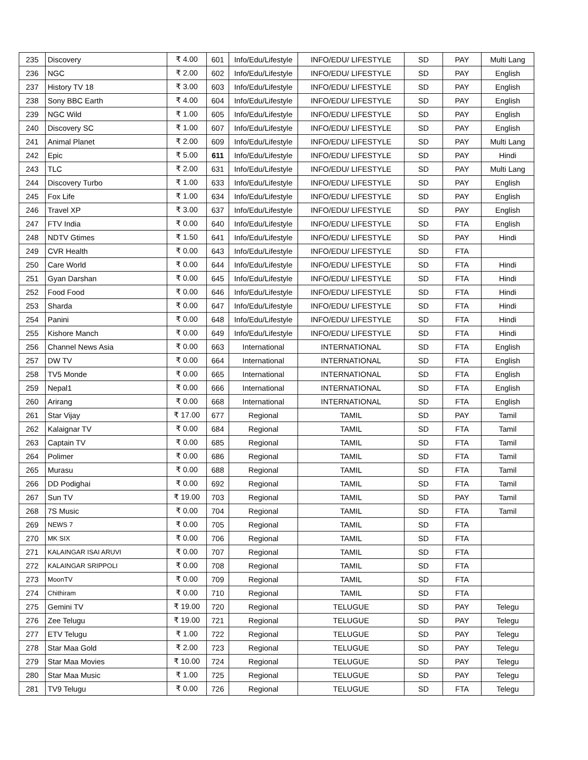| 235 | Discovery | ₹ 4.00 | 601 | Info/Edu/Lifestyle | INFO/EDU/ LIFESTYLE | SD | PAY | Multi Lang |
| 236 | NGC | ₹ 2.00 | 602 | Info/Edu/Lifestyle | INFO/EDU/ LIFESTYLE | SD | PAY | English |
| 237 | History TV 18 | ₹ 3.00 | 603 | Info/Edu/Lifestyle | INFO/EDU/ LIFESTYLE | SD | PAY | English |
| 238 | Sony BBC Earth | ₹ 4.00 | 604 | Info/Edu/Lifestyle | INFO/EDU/ LIFESTYLE | SD | PAY | English |
| 239 | NGC Wild | ₹ 1.00 | 605 | Info/Edu/Lifestyle | INFO/EDU/ LIFESTYLE | SD | PAY | English |
| 240 | Discovery SC | ₹ 1.00 | 607 | Info/Edu/Lifestyle | INFO/EDU/ LIFESTYLE | SD | PAY | English |
| 241 | Animal Planet | ₹ 2.00 | 609 | Info/Edu/Lifestyle | INFO/EDU/ LIFESTYLE | SD | PAY | Multi Lang |
| 242 | Epic | ₹ 5.00 | 611 | Info/Edu/Lifestyle | INFO/EDU/ LIFESTYLE | SD | PAY | Hindi |
| 243 | TLC | ₹ 2.00 | 631 | Info/Edu/Lifestyle | INFO/EDU/ LIFESTYLE | SD | PAY | Multi Lang |
| 244 | Discovery Turbo | ₹ 1.00 | 633 | Info/Edu/Lifestyle | INFO/EDU/ LIFESTYLE | SD | PAY | English |
| 245 | Fox Life | ₹ 1.00 | 634 | Info/Edu/Lifestyle | INFO/EDU/ LIFESTYLE | SD | PAY | English |
| 246 | Travel XP | ₹ 3.00 | 637 | Info/Edu/Lifestyle | INFO/EDU/ LIFESTYLE | SD | PAY | English |
| 247 | FTV India | ₹ 0.00 | 640 | Info/Edu/Lifestyle | INFO/EDU/ LIFESTYLE | SD | FTA | English |
| 248 | NDTV Gtimes | ₹ 1.50 | 641 | Info/Edu/Lifestyle | INFO/EDU/ LIFESTYLE | SD | PAY | Hindi |
| 249 | CVR Health | ₹ 0.00 | 643 | Info/Edu/Lifestyle | INFO/EDU/ LIFESTYLE | SD | FTA | |
| 250 | Care World | ₹ 0.00 | 644 | Info/Edu/Lifestyle | INFO/EDU/ LIFESTYLE | SD | FTA | Hindi |
| 251 | Gyan Darshan | ₹ 0.00 | 645 | Info/Edu/Lifestyle | INFO/EDU/ LIFESTYLE | SD | FTA | Hindi |
| 252 | Food Food | ₹ 0.00 | 646 | Info/Edu/Lifestyle | INFO/EDU/ LIFESTYLE | SD | FTA | Hindi |
| 253 | Sharda | ₹ 0.00 | 647 | Info/Edu/Lifestyle | INFO/EDU/ LIFESTYLE | SD | FTA | Hindi |
| 254 | Panini | ₹ 0.00 | 648 | Info/Edu/Lifestyle | INFO/EDU/ LIFESTYLE | SD | FTA | Hindi |
| 255 | Kishore Manch | ₹ 0.00 | 649 | Info/Edu/Lifestyle | INFO/EDU/ LIFESTYLE | SD | FTA | Hindi |
| 256 | Channel News Asia | ₹ 0.00 | 663 | International | INTERNATIONAL | SD | FTA | English |
| 257 | DW TV | ₹ 0.00 | 664 | International | INTERNATIONAL | SD | FTA | English |
| 258 | TV5 Monde | ₹ 0.00 | 665 | International | INTERNATIONAL | SD | FTA | English |
| 259 | Nepal1 | ₹ 0.00 | 666 | International | INTERNATIONAL | SD | FTA | English |
| 260 | Arirang | ₹ 0.00 | 668 | International | INTERNATIONAL | SD | FTA | English |
| 261 | Star Vijay | ₹ 17.00 | 677 | Regional | TAMIL | SD | PAY | Tamil |
| 262 | Kalaignar TV | ₹ 0.00 | 684 | Regional | TAMIL | SD | FTA | Tamil |
| 263 | Captain TV | ₹ 0.00 | 685 | Regional | TAMIL | SD | FTA | Tamil |
| 264 | Polimer | ₹ 0.00 | 686 | Regional | TAMIL | SD | FTA | Tamil |
| 265 | Murasu | ₹ 0.00 | 688 | Regional | TAMIL | SD | FTA | Tamil |
| 266 | DD Podighai | ₹ 0.00 | 692 | Regional | TAMIL | SD | FTA | Tamil |
| 267 | Sun TV | ₹ 19.00 | 703 | Regional | TAMIL | SD | PAY | Tamil |
| 268 | 7S Music | ₹ 0.00 | 704 | Regional | TAMIL | SD | FTA | Tamil |
| 269 | NEWS 7 | ₹ 0.00 | 705 | Regional | TAMIL | SD | FTA | |
| 270 | MK SIX | ₹ 0.00 | 706 | Regional | TAMIL | SD | FTA | |
| 271 | KALAINGAR ISAI ARUVI | ₹ 0.00 | 707 | Regional | TAMIL | SD | FTA | |
| 272 | KALAINGAR SRIPPOLI | ₹ 0.00 | 708 | Regional | TAMIL | SD | FTA | |
| 273 | MoonTV | ₹ 0.00 | 709 | Regional | TAMIL | SD | FTA | |
| 274 | Chithiram | ₹ 0.00 | 710 | Regional | TAMIL | SD | FTA | |
| 275 | Gemini TV | ₹ 19.00 | 720 | Regional | TELUGUE | SD | PAY | Telegu |
| 276 | Zee Telugu | ₹ 19.00 | 721 | Regional | TELUGUE | SD | PAY | Telegu |
| 277 | ETV Telugu | ₹ 1.00 | 722 | Regional | TELUGUE | SD | PAY | Telegu |
| 278 | Star Maa Gold | ₹ 2.00 | 723 | Regional | TELUGUE | SD | PAY | Telegu |
| 279 | Star Maa Movies | ₹ 10.00 | 724 | Regional | TELUGUE | SD | PAY | Telegu |
| 280 | Star Maa Music | ₹ 1.00 | 725 | Regional | TELUGUE | SD | PAY | Telegu |
| 281 | TV9 Telugu | ₹ 0.00 | 726 | Regional | TELUGUE | SD | FTA | Telegu |